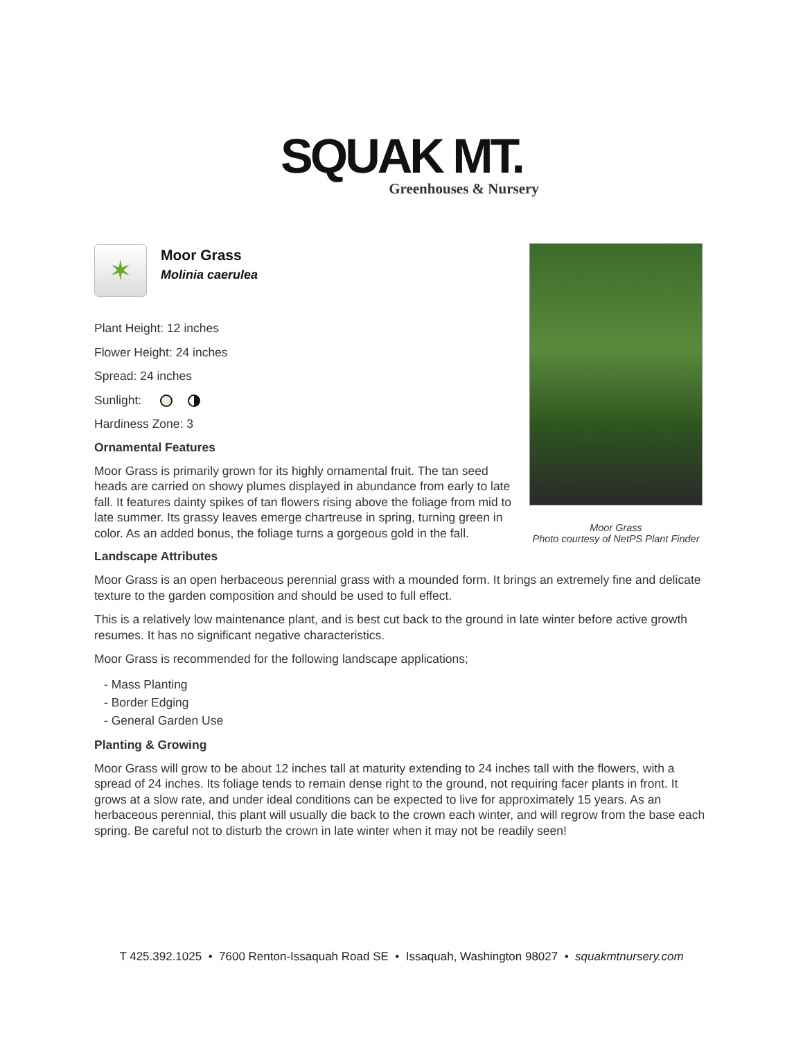SQUAK MT.
Greenhouses & Nursery
✶
Moor Grass
Molinia caerulea
Plant Height: 12 inches
Flower Height: 24 inches
Spread: 24 inches
Sunlight:
Hardiness Zone: 3
Ornamental Features
Moor Grass is primarily grown for its highly ornamental fruit. The tan seed heads are carried on showy plumes displayed in abundance from early to late fall. It features dainty spikes of tan flowers rising above the foliage from mid to late summer. Its grassy leaves emerge chartreuse in spring, turning green in color. As an added bonus, the foliage turns a gorgeous gold in the fall.
Landscape Attributes
Moor Grass is an open herbaceous perennial grass with a mounded form. It brings an extremely fine and delicate texture to the garden composition and should be used to full effect.
This is a relatively low maintenance plant, and is best cut back to the ground in late winter before active growth resumes. It has no significant negative characteristics.
Moor Grass is recommended for the following landscape applications;
- Mass Planting
- Border Edging
- General Garden Use
Planting & Growing
Moor Grass will grow to be about 12 inches tall at maturity extending to 24 inches tall with the flowers, with a spread of 24 inches. Its foliage tends to remain dense right to the ground, not requiring facer plants in front. It grows at a slow rate, and under ideal conditions can be expected to live for approximately 15 years. As an herbaceous perennial, this plant will usually die back to the crown each winter, and will regrow from the base each spring. Be careful not to disturb the crown in late winter when it may not be readily seen!
Moor Grass
Photo courtesy of NetPS Plant Finder
T 425.392.1025 • 7600 Renton-Issaquah Road SE • Issaquah, Washington 98027 • squakmtnursery.com